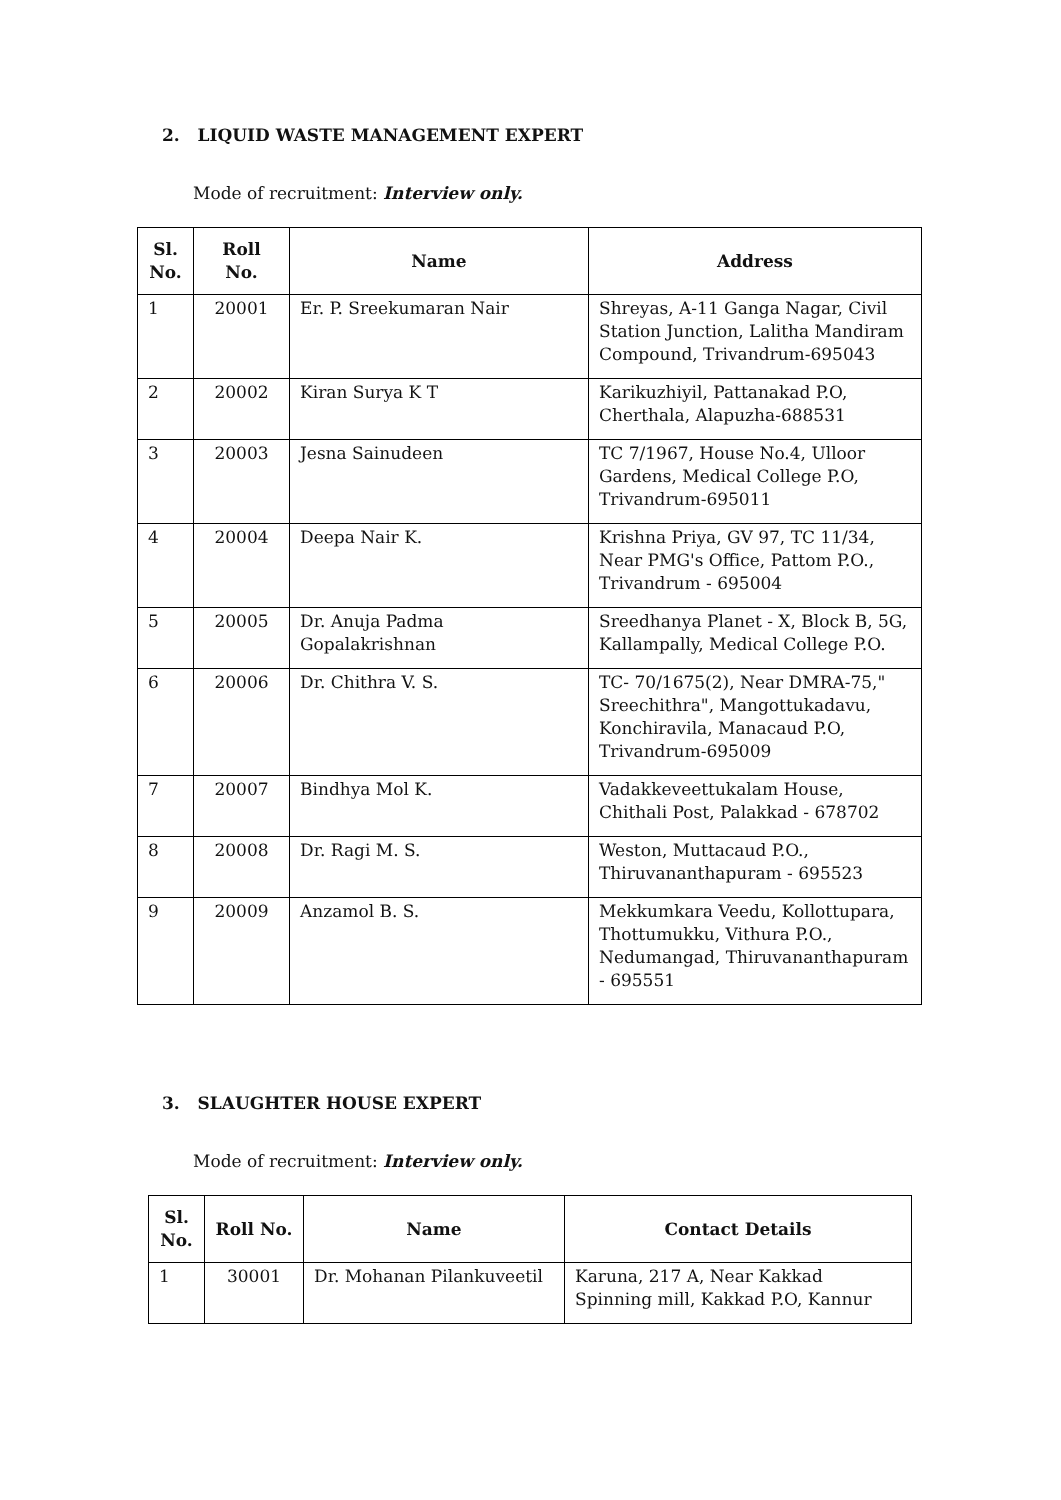2. LIQUID WASTE MANAGEMENT EXPERT
Mode of recruitment: Interview only.
| Sl. No. | Roll No. | Name | Address |
| --- | --- | --- | --- |
| 1 | 20001 | Er. P. Sreekumaran Nair | Shreyas, A-11 Ganga Nagar, Civil Station Junction, Lalitha Mandiram Compound, Trivandrum-695043 |
| 2 | 20002 | Kiran Surya K T | Karikuzhiyil, Pattanakad P.O, Cherthala, Alapuzha-688531 |
| 3 | 20003 | Jesna Sainudeen | TC 7/1967, House No.4, Ulloor Gardens, Medical College P.O, Trivandrum-695011 |
| 4 | 20004 | Deepa Nair K. | Krishna Priya, GV 97, TC 11/34, Near PMG's Office, Pattom P.O., Trivandrum - 695004 |
| 5 | 20005 | Dr. Anuja Padma Gopalakrishnan | Sreedhanya Planet - X, Block B, 5G, Kallampally, Medical College P.O. |
| 6 | 20006 | Dr. Chithra V. S. | TC- 70/1675(2), Near DMRA-75," Sreechithra", Mangottukadavu, Konchiravila, Manacaud P.O, Trivandrum-695009 |
| 7 | 20007 | Bindhya Mol K. | Vadakkeveettukalam House, Chithali Post, Palakkad - 678702 |
| 8 | 20008 | Dr. Ragi M. S. | Weston, Muttacaud P.O., Thiruvananthapuram - 695523 |
| 9 | 20009 | Anzamol B. S. | Mekkumkara Veedu, Kollottupara, Thottumukku, Vithura P.O., Nedumangad, Thiruvananthapuram - 695551 |
3. SLAUGHTER HOUSE EXPERT
Mode of recruitment: Interview only.
| Sl. No. | Roll No. | Name | Contact Details |
| --- | --- | --- | --- |
| 1 | 30001 | Dr. Mohanan Pilankuveetil | Karuna, 217 A, Near Kakkad Spinning mill, Kakkad P.O, Kannur |